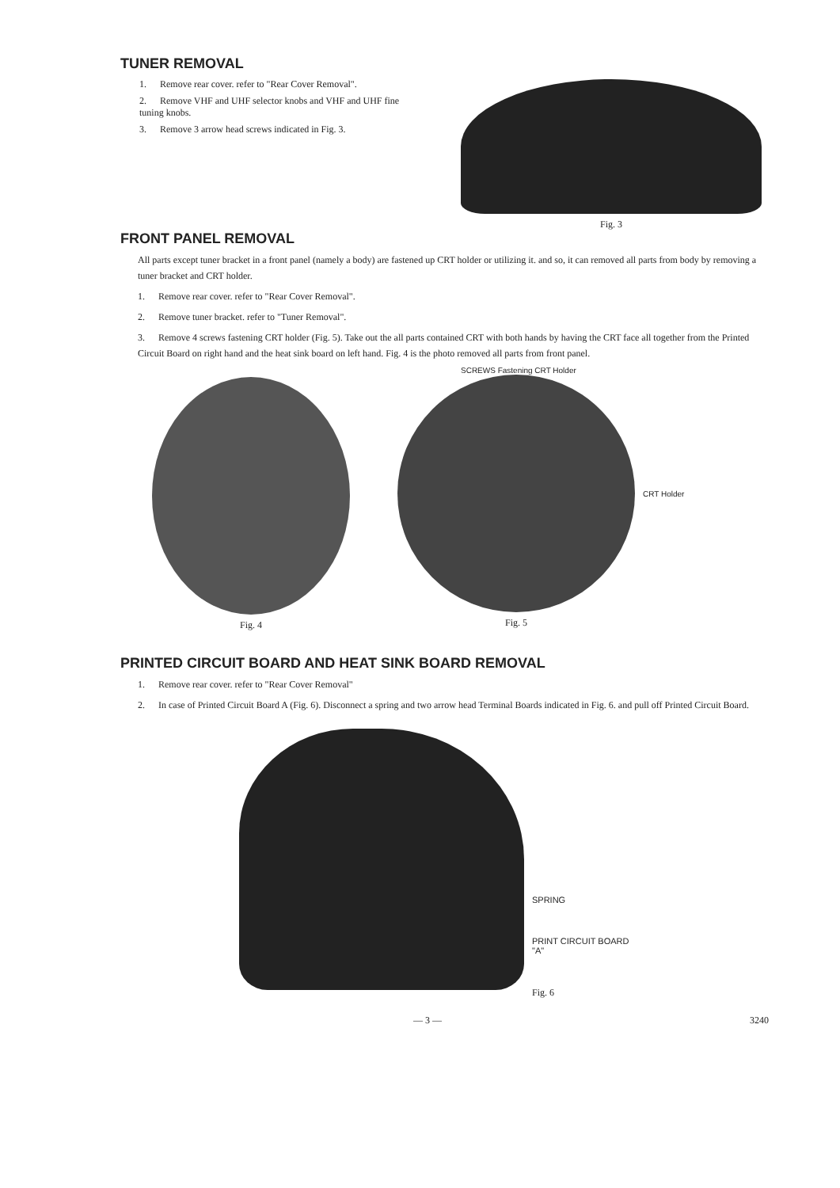TUNER REMOVAL
1. Remove rear cover. refer to "Rear Cover Removal".
2. Remove VHF and UHF selector knobs and VHF and UHF fine tuning knobs.
3. Remove 3 arrow head screws indicated in Fig. 3.
Fig. 3
FRONT PANEL REMOVAL
All parts except tuner bracket in a front panel (namely a body) are fastened up CRT holder or utilizing it. and so, it can removed all parts from body by removing a tuner bracket and CRT holder.
1. Remove rear cover. refer to "Rear Cover Removal".
2. Remove tuner bracket. refer to "Tuner Removal".
3. Remove 4 screws fastening CRT holder (Fig. 5). Take out the all parts contained CRT with both hands by having the CRT face all together from the Printed Circuit Board on right hand and the heat sink board on left hand. Fig. 4 is the photo removed all parts from front panel.
Fig. 4
SCREWS Fastening CRT Holder
CRT Holder
Fig. 5
PRINTED CIRCUIT BOARD AND HEAT SINK BOARD REMOVAL
1. Remove rear cover. refer to "Rear Cover Removal"
2. In case of Printed Circuit Board A (Fig. 6). Disconnect a spring and two arrow head Terminal Boards indicated in Fig. 6. and pull off Printed Circuit Board.
SPRING
PRINT CIRCUIT BOARD
"A"
Fig. 6
— 3 — 3240